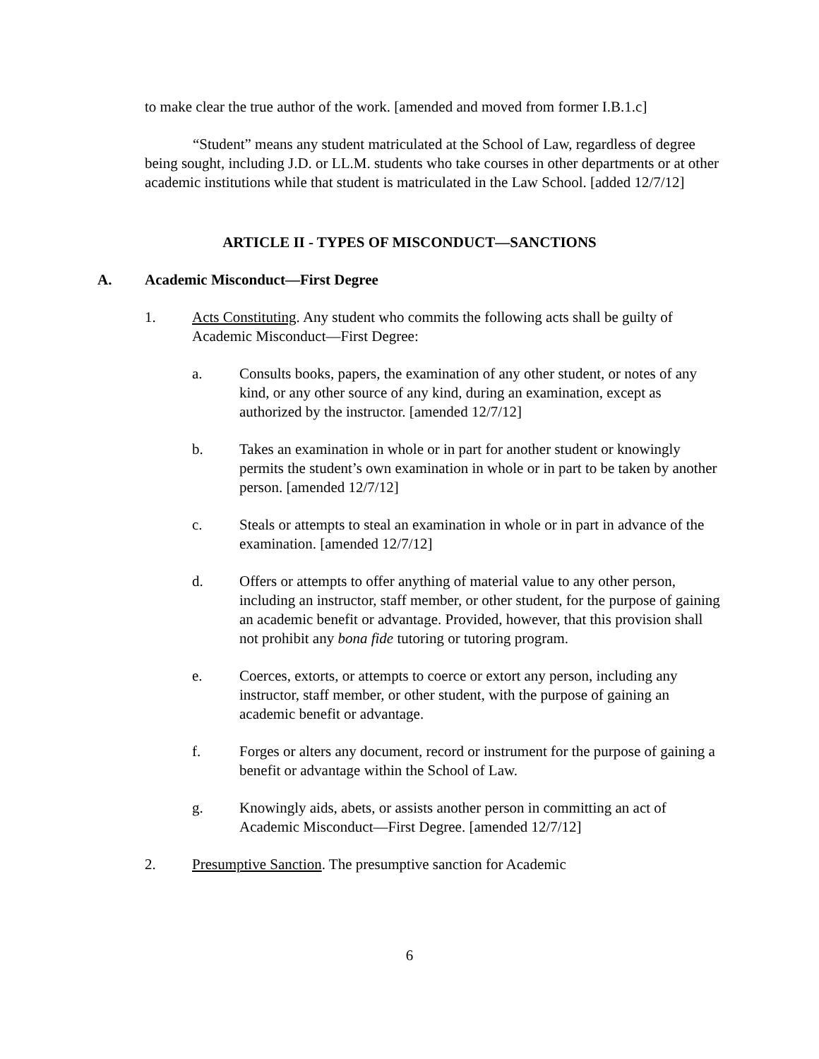to make clear the true author of the work. [amended and moved from former I.B.1.c]
“Student” means any student matriculated at the School of Law, regardless of degree being sought, including J.D. or LL.M. students who take courses in other departments or at other academic institutions while that student is matriculated in the Law School. [added 12/7/12]
ARTICLE II - TYPES OF MISCONDUCT—SANCTIONS
A. Academic Misconduct—First Degree
1. Acts Constituting. Any student who commits the following acts shall be guilty of Academic Misconduct—First Degree:
a. Consults books, papers, the examination of any other student, or notes of any kind, or any other source of any kind, during an examination, except as authorized by the instructor. [amended 12/7/12]
b. Takes an examination in whole or in part for another student or knowingly permits the student’s own examination in whole or in part to be taken by another person. [amended 12/7/12]
c. Steals or attempts to steal an examination in whole or in part in advance of the examination. [amended 12/7/12]
d. Offers or attempts to offer anything of material value to any other person, including an instructor, staff member, or other student, for the purpose of gaining an academic benefit or advantage. Provided, however, that this provision shall not prohibit any bona fide tutoring or tutoring program.
e. Coerces, extorts, or attempts to coerce or extort any person, including any instructor, staff member, or other student, with the purpose of gaining an academic benefit or advantage.
f. Forges or alters any document, record or instrument for the purpose of gaining a benefit or advantage within the School of Law.
g. Knowingly aids, abets, or assists another person in committing an act of Academic Misconduct—First Degree. [amended 12/7/12]
2. Presumptive Sanction. The presumptive sanction for Academic
6